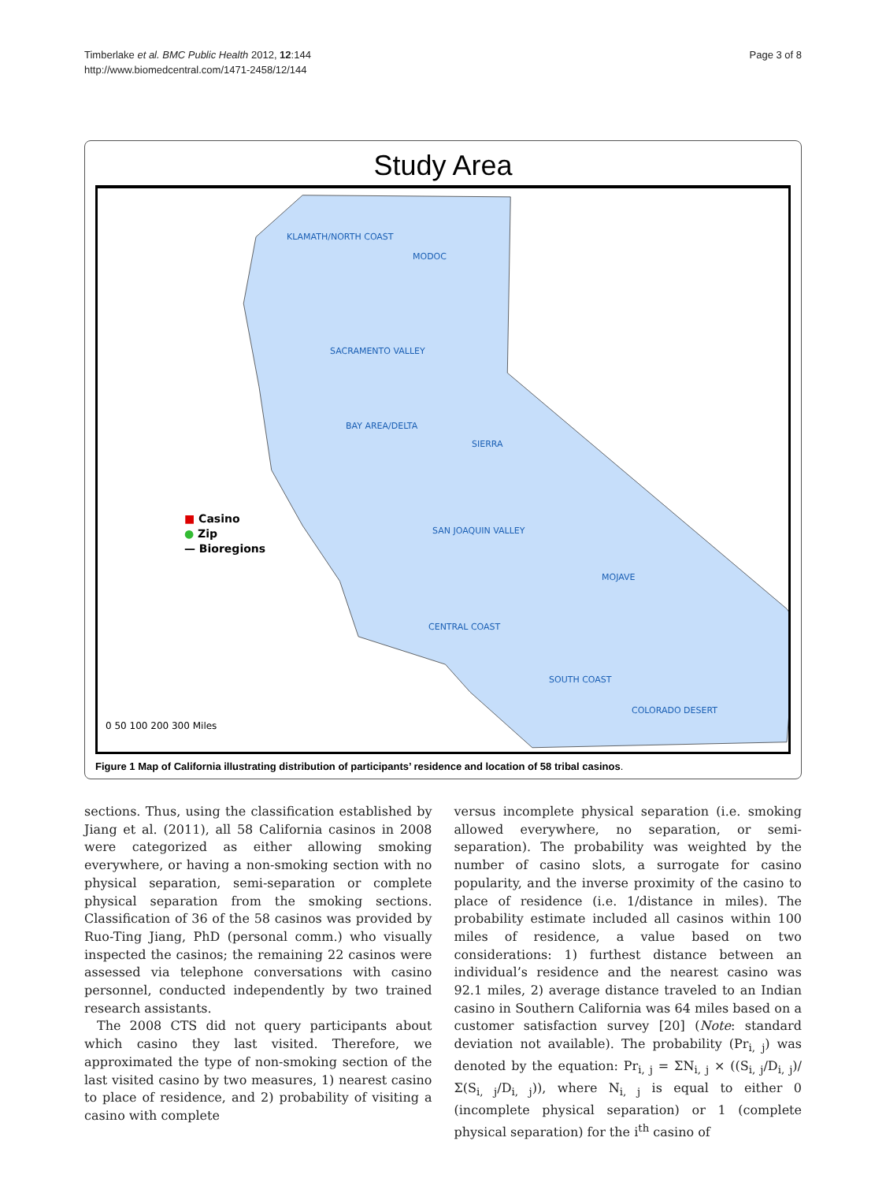Timberlake et al. BMC Public Health 2012, 12:144
http://www.biomedcentral.com/1471-2458/12/144
Page 3 of 8
Study Area
KLAMATH/NORTH COAST
MODOC
SACRAMENTO VALLEY
BAY AREA/DELTA
SIERRA
SAN JOAQUIN VALLEY
MOJAVE
CENTRAL COAST
SOUTH COAST
COLORADO DESERT
■ Casino
● Zip
— Bioregions
0 50 100 200 300 Miles
Figure 1 Map of California illustrating distribution of participants’ residence and location of 58 tribal casinos.
sections. Thus, using the classification established by Jiang et al. (2011), all 58 California casinos in 2008 were categorized as either allowing smoking everywhere, or having a non-smoking section with no physical separation, semi-separation or complete physical separation from the smoking sections. Classification of 36 of the 58 casinos was provided by Ruo-Ting Jiang, PhD (personal comm.) who visually inspected the casinos; the remaining 22 casinos were assessed via telephone conversations with casino personnel, conducted independently by two trained research assistants.
The 2008 CTS did not query participants about which casino they last visited. Therefore, we approximated the type of non-smoking section of the last visited casino by two measures, 1) nearest casino to place of residence, and 2) probability of visiting a casino with complete
versus incomplete physical separation (i.e. smoking allowed everywhere, no separation, or semi-separation). The probability was weighted by the number of casino slots, a surrogate for casino popularity, and the inverse proximity of the casino to place of residence (i.e. 1/distance in miles). The probability estimate included all casinos within 100 miles of residence, a value based on two considerations: 1) furthest distance between an individual’s residence and the nearest casino was 92.1 miles, 2) average distance traveled to an Indian casino in Southern California was 64 miles based on a customer satisfaction survey [20] (Note: standard deviation not available). The probability (Pr<sub>i, j</sub>) was denoted by the equation: Pr<sub>i, j</sub> = ΣN<sub>i, j</sub> × ((S<sub>i, j</sub>/D<sub>i, j</sub>)/Σ(S<sub>i, j</sub>/D<sub>i, j</sub>)), where N<sub>i, j</sub> is equal to either 0 (incomplete physical separation) or 1 (complete physical separation) for the i<sup>th</sup> casino of